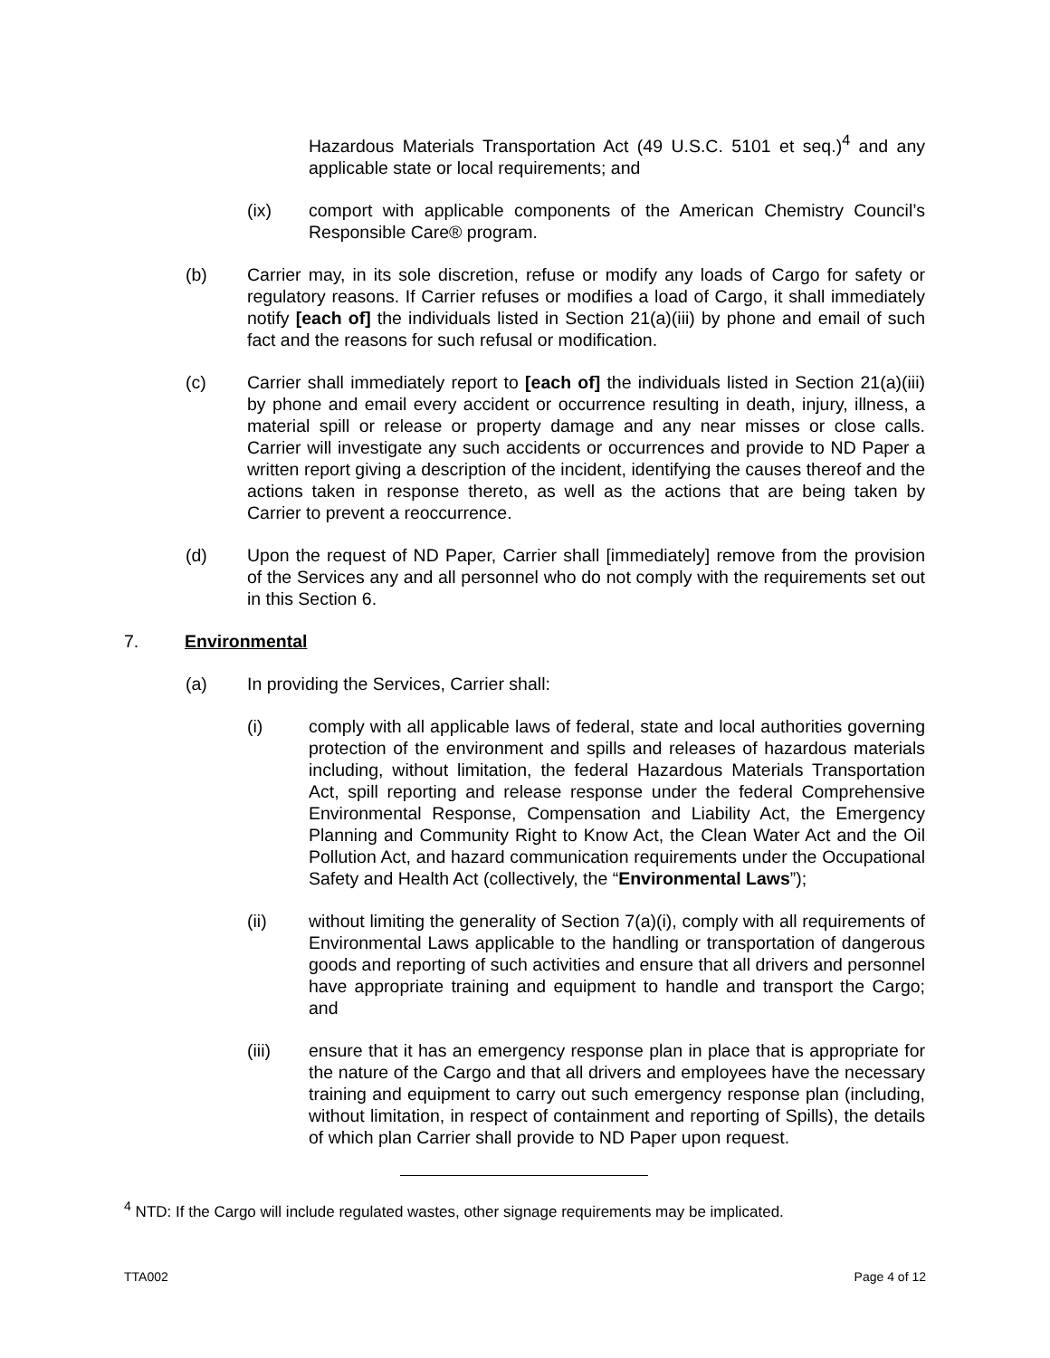Hazardous Materials Transportation Act (49 U.S.C. 5101 et seq.)<sup>4</sup> and any applicable state or local requirements; and
(ix) comport with applicable components of the American Chemistry Council’s Responsible Care® program.
(b) Carrier may, in its sole discretion, refuse or modify any loads of Cargo for safety or regulatory reasons. If Carrier refuses or modifies a load of Cargo, it shall immediately notify [each of] the individuals listed in Section 21(a)(iii) by phone and email of such fact and the reasons for such refusal or modification.
(c) Carrier shall immediately report to [each of] the individuals listed in Section 21(a)(iii) by phone and email every accident or occurrence resulting in death, injury, illness, a material spill or release or property damage and any near misses or close calls. Carrier will investigate any such accidents or occurrences and provide to ND Paper a written report giving a description of the incident, identifying the causes thereof and the actions taken in response thereto, as well as the actions that are being taken by Carrier to prevent a reoccurrence.
(d) Upon the request of ND Paper, Carrier shall [immediately] remove from the provision of the Services any and all personnel who do not comply with the requirements set out in this Section 6.
7. Environmental
(a) In providing the Services, Carrier shall:
(i) comply with all applicable laws of federal, state and local authorities governing protection of the environment and spills and releases of hazardous materials including, without limitation, the federal Hazardous Materials Transportation Act, spill reporting and release response under the federal Comprehensive Environmental Response, Compensation and Liability Act, the Emergency Planning and Community Right to Know Act, the Clean Water Act and the Oil Pollution Act, and hazard communication requirements under the Occupational Safety and Health Act (collectively, the “Environmental Laws”);
(ii) without limiting the generality of Section 7(a)(i), comply with all requirements of Environmental Laws applicable to the handling or transportation of dangerous goods and reporting of such activities and ensure that all drivers and personnel have appropriate training and equipment to handle and transport the Cargo; and
(iii) ensure that it has an emergency response plan in place that is appropriate for the nature of the Cargo and that all drivers and employees have the necessary training and equipment to carry out such emergency response plan (including, without limitation, in respect of containment and reporting of Spills), the details of which plan Carrier shall provide to ND Paper upon request.
<sup>4</sup> NTD: If the Cargo will include regulated wastes, other signage requirements may be implicated.
TTA002 Page 4 of 12